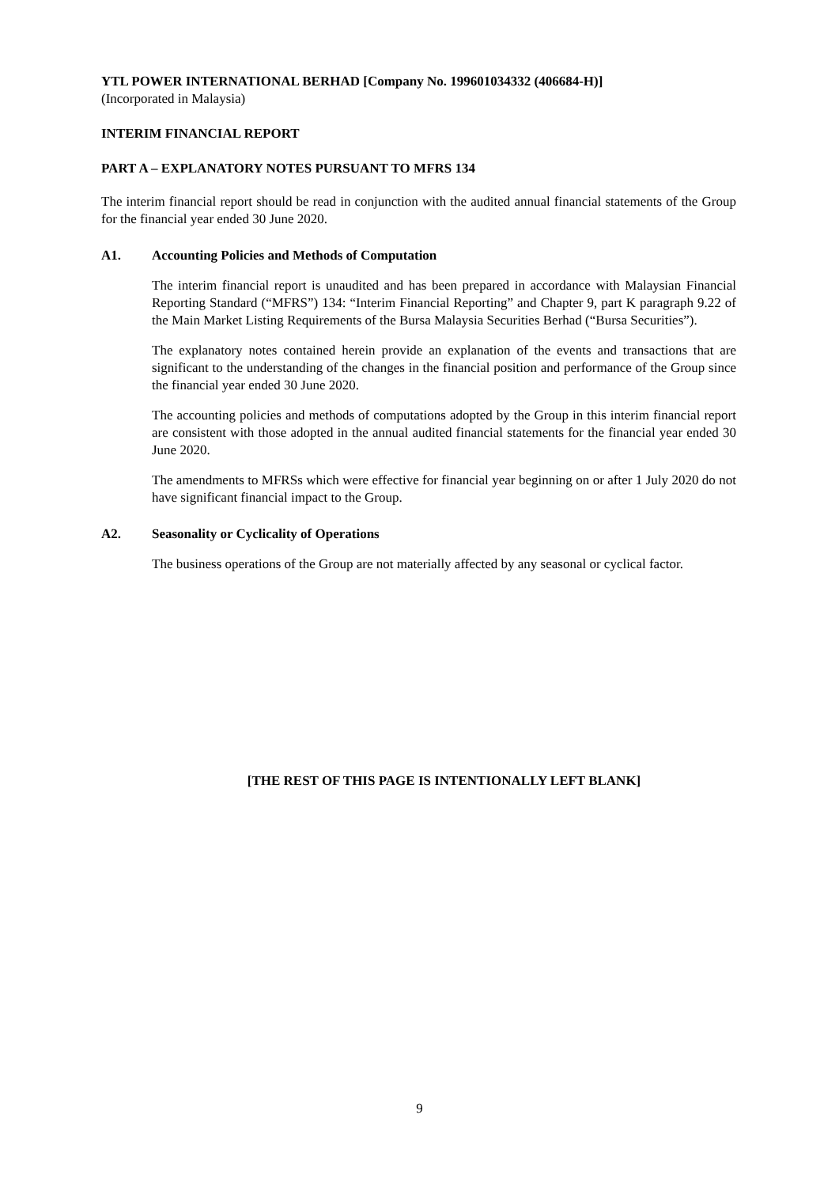YTL POWER INTERNATIONAL BERHAD [Company No. 199601034332 (406684-H)]
(Incorporated in Malaysia)
INTERIM FINANCIAL REPORT
PART A – EXPLANATORY NOTES PURSUANT TO MFRS 134
The interim financial report should be read in conjunction with the audited annual financial statements of the Group for the financial year ended 30 June 2020.
A1. Accounting Policies and Methods of Computation
The interim financial report is unaudited and has been prepared in accordance with Malaysian Financial Reporting Standard (“MFRS”) 134: “Interim Financial Reporting” and Chapter 9, part K paragraph 9.22 of the Main Market Listing Requirements of the Bursa Malaysia Securities Berhad (“Bursa Securities”).
The explanatory notes contained herein provide an explanation of the events and transactions that are significant to the understanding of the changes in the financial position and performance of the Group since the financial year ended 30 June 2020.
The accounting policies and methods of computations adopted by the Group in this interim financial report are consistent with those adopted in the annual audited financial statements for the financial year ended 30 June 2020.
The amendments to MFRSs which were effective for financial year beginning on or after 1 July 2020 do not have significant financial impact to the Group.
A2. Seasonality or Cyclicality of Operations
The business operations of the Group are not materially affected by any seasonal or cyclical factor.
[THE REST OF THIS PAGE IS INTENTIONALLY LEFT BLANK]
9